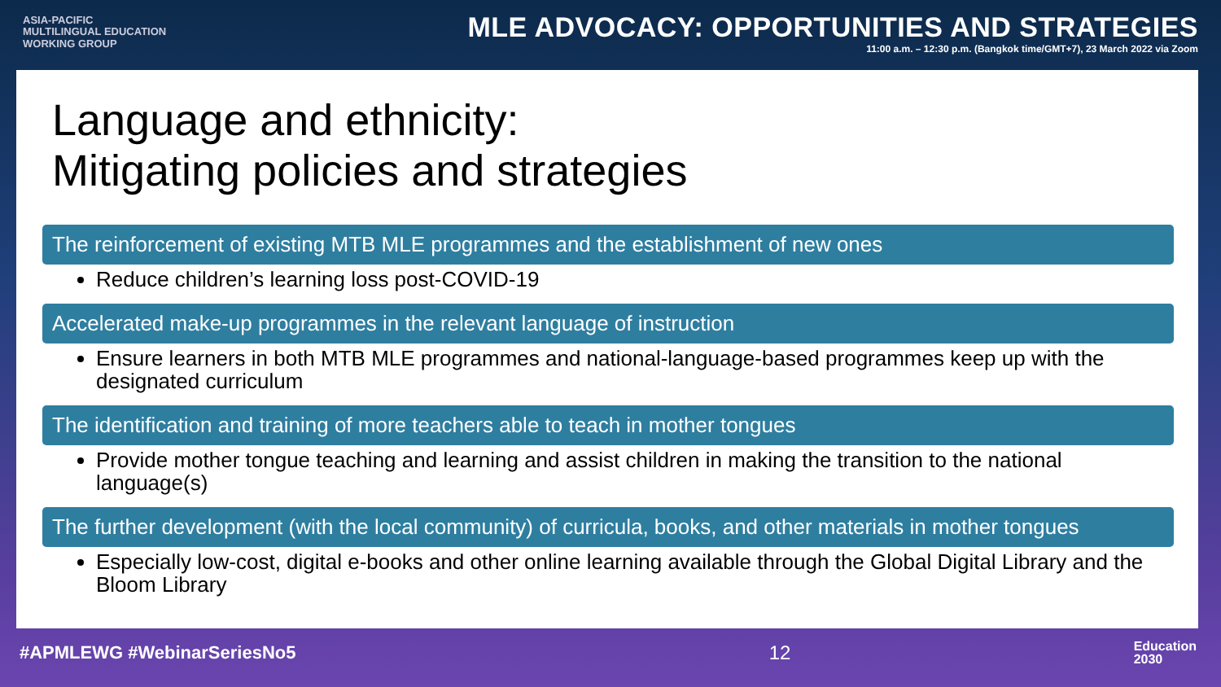ASIA-PACIFIC
MULTILINGUAL EDUCATION
WORKING GROUP
MLE ADVOCACY: OPPORTUNITIES AND STRATEGIES
11:00 a.m. – 12:30 p.m. (Bangkok time/GMT+7), 23 March 2022 via Zoom
Language and ethnicity:
Mitigating policies and strategies
The reinforcement of existing MTB MLE programmes and the establishment of new ones
Reduce children’s learning loss post-COVID-19
Accelerated make-up programmes in the relevant language of instruction
Ensure learners in both MTB MLE programmes and national-language-based programmes keep up with the designated curriculum
The identification and training of more teachers able to teach in mother tongues
Provide mother tongue teaching and learning and assist children in making the transition to the national language(s)
The further development (with the local community) of curricula, books, and other materials in mother tongues
Especially low-cost, digital e-books and other online learning available through the Global Digital Library and the Bloom Library
#APMLEWG #WebinarSeriesNo5 12 Education
2030